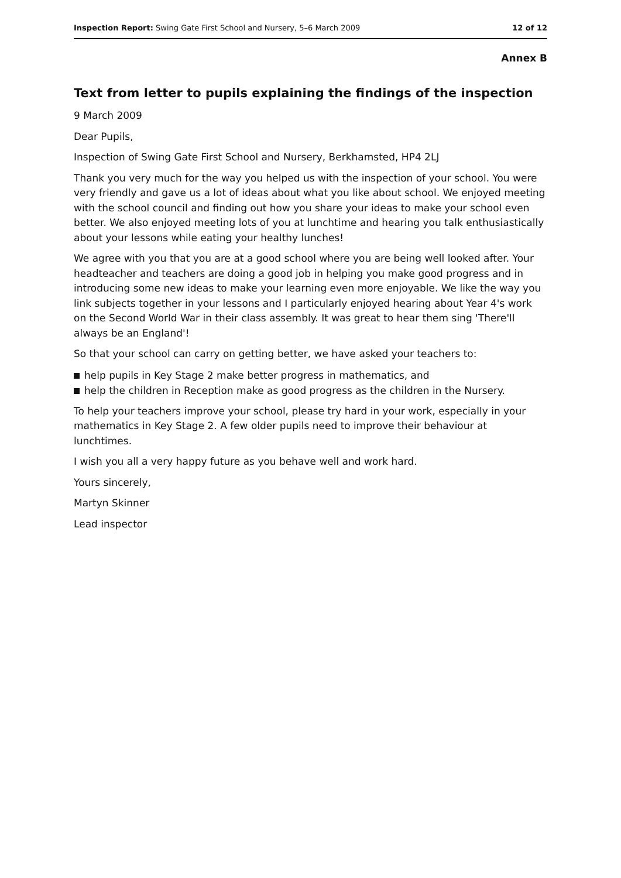Inspection Report: Swing Gate First School and Nursery, 5–6 March 2009
12 of 12
Annex B
Text from letter to pupils explaining the findings of the inspection
9 March 2009
Dear Pupils,
Inspection of Swing Gate First School and Nursery, Berkhamsted, HP4 2LJ
Thank you very much for the way you helped us with the inspection of your school. You were very friendly and gave us a lot of ideas about what you like about school. We enjoyed meeting with the school council and finding out how you share your ideas to make your school even better. We also enjoyed meeting lots of you at lunchtime and hearing you talk enthusiastically about your lessons while eating your healthy lunches!
We agree with you that you are at a good school where you are being well looked after. Your headteacher and teachers are doing a good job in helping you make good progress and in introducing some new ideas to make your learning even more enjoyable. We like the way you link subjects together in your lessons and I particularly enjoyed hearing about Year 4's work on the Second World War in their class assembly. It was great to hear them sing 'There'll always be an England'!
So that your school can carry on getting better, we have asked your teachers to:
help pupils in Key Stage 2 make better progress in mathematics, and
help the children in Reception make as good progress as the children in the Nursery.
To help your teachers improve your school, please try hard in your work, especially in your mathematics in Key Stage 2. A few older pupils need to improve their behaviour at lunchtimes.
I wish you all a very happy future as you behave well and work hard.
Yours sincerely,
Martyn Skinner
Lead inspector